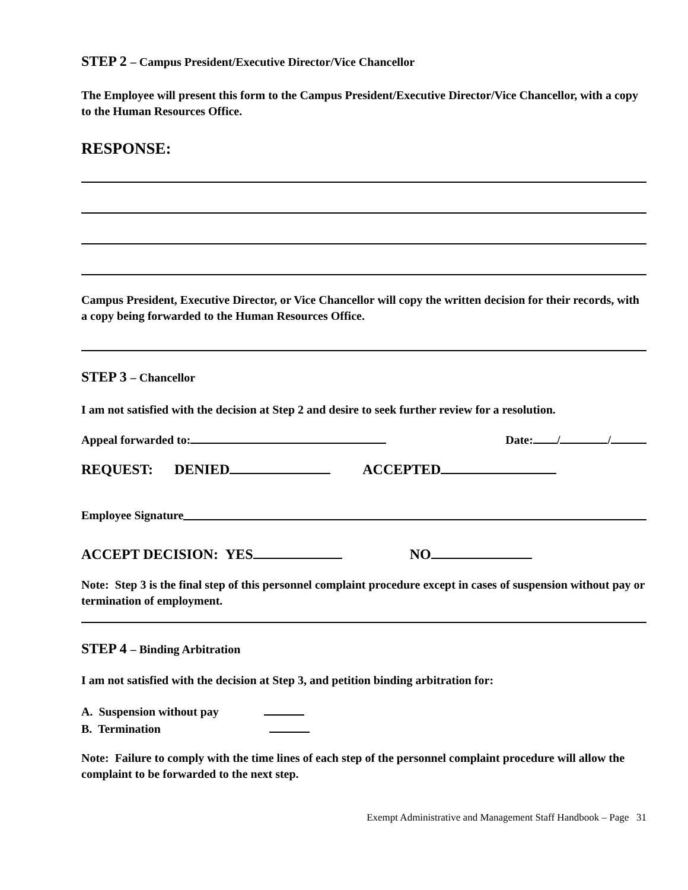STEP 2 – Campus President/Executive Director/Vice Chancellor
The Employee will present this form to the Campus President/Executive Director/Vice Chancellor, with a copy to the Human Resources Office.
RESPONSE:
Campus President, Executive Director, or Vice Chancellor will copy the written decision for their records, with a copy being forwarded to the Human Resources Office.
STEP 3 – Chancellor
I am not satisfied with the decision at Step 2 and desire to seek further review for a resolution.
Appeal forwarded to: Date: / /
REQUEST: DENIED ACCEPTED
Employee Signature
ACCEPT DECISION: YES NO
Note: Step 3 is the final step of this personnel complaint procedure except in cases of suspension without pay or termination of employment.
STEP 4 – Binding Arbitration
I am not satisfied with the decision at Step 3, and petition binding arbitration for:
A. Suspension without pay
B. Termination
Note: Failure to comply with the time lines of each step of the personnel complaint procedure will allow the complaint to be forwarded to the next step.
Exempt Administrative and Management Staff Handbook – Page 31